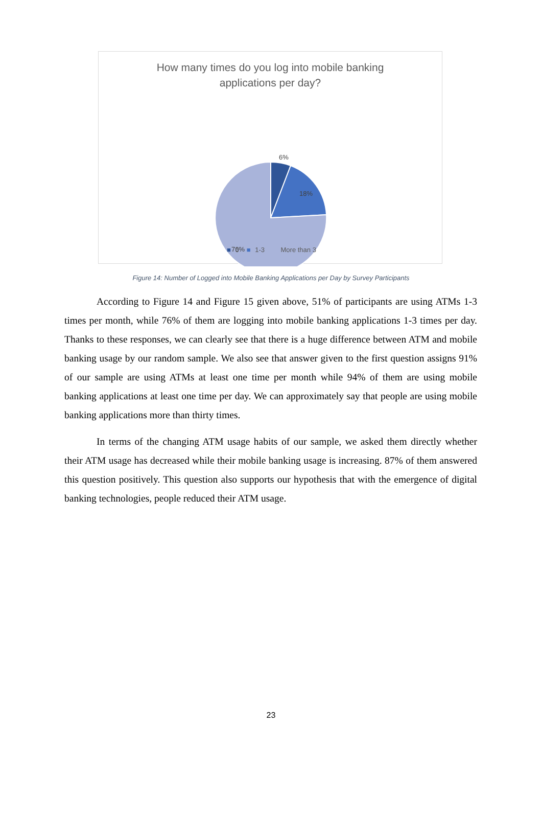How many times do you log into mobile banking
applications per day?
6%
18%
76%
■ 0 ■ 1-3 ■ More than 3
Figure 14: Number of Logged into Mobile Banking Applications per Day by Survey Participants
According to Figure 14 and Figure 15 given above, 51% of participants are using ATMs 1-3 times per month, while 76% of them are logging into mobile banking applications 1-3 times per day. Thanks to these responses, we can clearly see that there is a huge difference between ATM and mobile banking usage by our random sample. We also see that answer given to the first question assigns 91% of our sample are using ATMs at least one time per month while 94% of them are using mobile banking applications at least one time per day. We can approximately say that people are using mobile banking applications more than thirty times.
In terms of the changing ATM usage habits of our sample, we asked them directly whether their ATM usage has decreased while their mobile banking usage is increasing. 87% of them answered this question positively. This question also supports our hypothesis that with the emergence of digital banking technologies, people reduced their ATM usage.
23